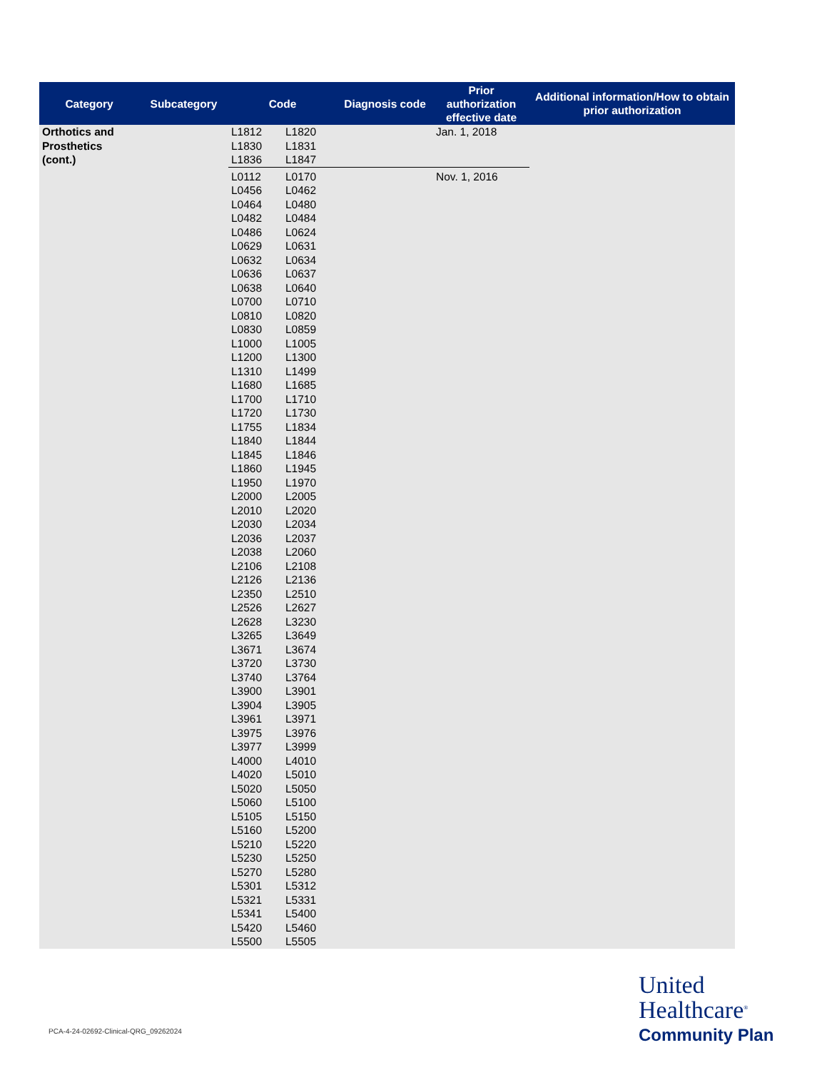| Category | Subcategory | Code | | Diagnosis code | Prior authorization effective date | Additional information/How to obtain prior authorization |
| --- | --- | --- | --- | --- | --- | --- |
| Orthotics and Prosthetics (cont.) | | L1812 | L1820 | | Jan. 1, 2018 | |
| | | L1830 | L1831 | | | |
| | | L1836 | L1847 | | | |
| | | L0112 | L0170 | | Nov. 1, 2016 | |
| | | L0456 L0464 L0482 L0486 L0629 L0632 L0636 L0638 L0700 L0810 L0830 L1000 L1200 L1310 L1680 L1700 L1720 L1755 L1840 L1845 L1860 L1950 L2000 L2010 L2030 L2036 L2038 L2106 L2126 L2350 L2526 L2628 L3265 L3671 L3720 L3740 L3900 L3904 L3961 L3975 L3977 L4000 L4020 L5020 L5060 L5105 L5160 L5210 L5230 L5270 L5301 L5321 L5341 L5420 L5500 | L0462 L0480 L0484 L0624 L0631 L0634 L0637 L0640 L0710 L0820 L0859 L1005 L1300 L1499 L1685 L1710 L1730 L1834 L1844 L1846 L1945 L1970 L2005 L2020 L2034 L2037 L2060 L2108 L2136 L2510 L2627 L3230 L3649 L3674 L3730 L3764 L3901 L3905 L3971 L3976 L3999 L4010 L5010 L5050 L5100 L5150 L5200 L5220 L5250 L5280 L5312 L5331 L5400 L5460 L5505 | | | |
PCA-4-24-02692-Clinical-QRG_09262024
United
Healthcare<sup>®</sup>
Community Plan